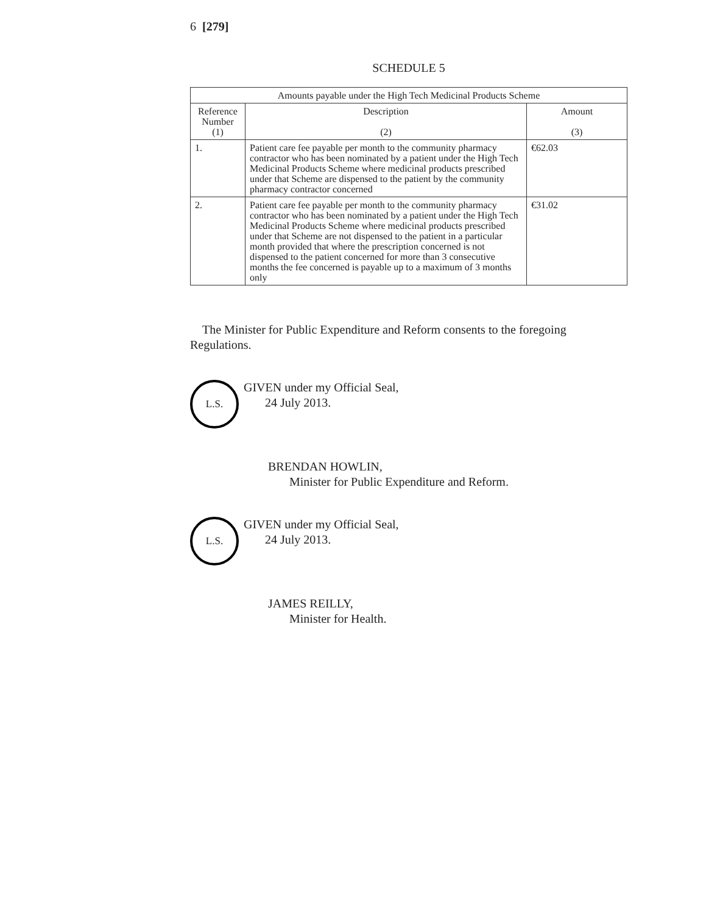6 [279]
SCHEDULE 5
| Amounts payable under the High Tech Medicinal Products Scheme | | |
| --- | --- | --- |
| Reference Number (1) | Description (2) | Amount (3) |
| 1. | Patient care fee payable per month to the community pharmacy contractor who has been nominated by a patient under the High Tech Medicinal Products Scheme where medicinal products prescribed under that Scheme are dispensed to the patient by the community pharmacy contractor concerned | €62.03 |
| 2. | Patient care fee payable per month to the community pharmacy contractor who has been nominated by a patient under the High Tech Medicinal Products Scheme where medicinal products prescribed under that Scheme are not dispensed to the patient in a particular month provided that where the prescription concerned is not dispensed to the patient concerned for more than 3 consecutive months the fee concerned is payable up to a maximum of 3 months only | €31.02 |
The Minister for Public Expenditure and Reform consents to the foregoing Regulations.
L.S.
GIVEN under my Official Seal,
24 July 2013.
BRENDAN HOWLIN,
Minister for Public Expenditure and Reform.
L.S.
GIVEN under my Official Seal,
24 July 2013.
JAMES REILLY,
Minister for Health.